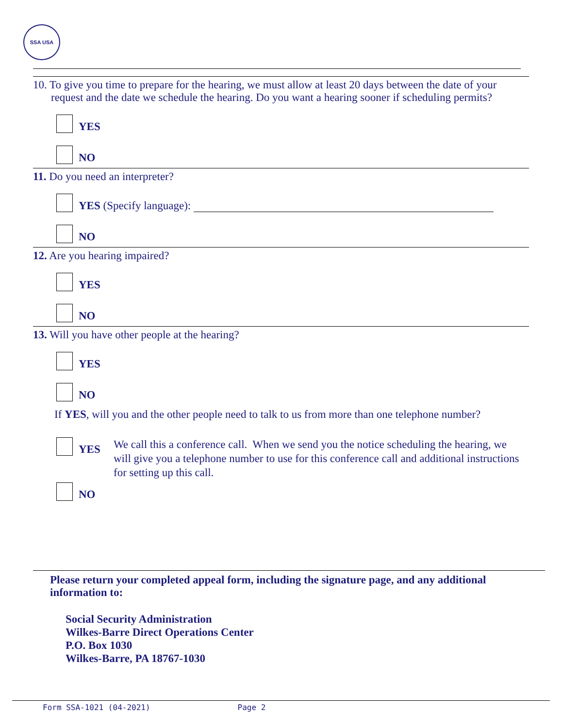SSA USA
10. To give you time to prepare for the hearing, we must allow at least 20 days between the date of your request and the date we schedule the hearing. Do you want a hearing sooner if scheduling permits?
YES
NO
11. Do you need an interpreter?
YES (Specify language):
NO
12. Are you hearing impaired?
YES
NO
13. Will you have other people at the hearing?
YES
NO
If YES, will you and the other people need to talk to us from more than one telephone number?
YES
We call this a conference call. When we send you the notice scheduling the hearing, we will give you a telephone number to use for this conference call and additional instructions for setting up this call.
NO
Please return your completed appeal form, including the signature page, and any additional information to:
Social Security Administration
Wilkes-Barre Direct Operations Center
P.O. Box 1030
Wilkes-Barre, PA 18767-1030
Form SSA-1021 (04-2021) Page 2